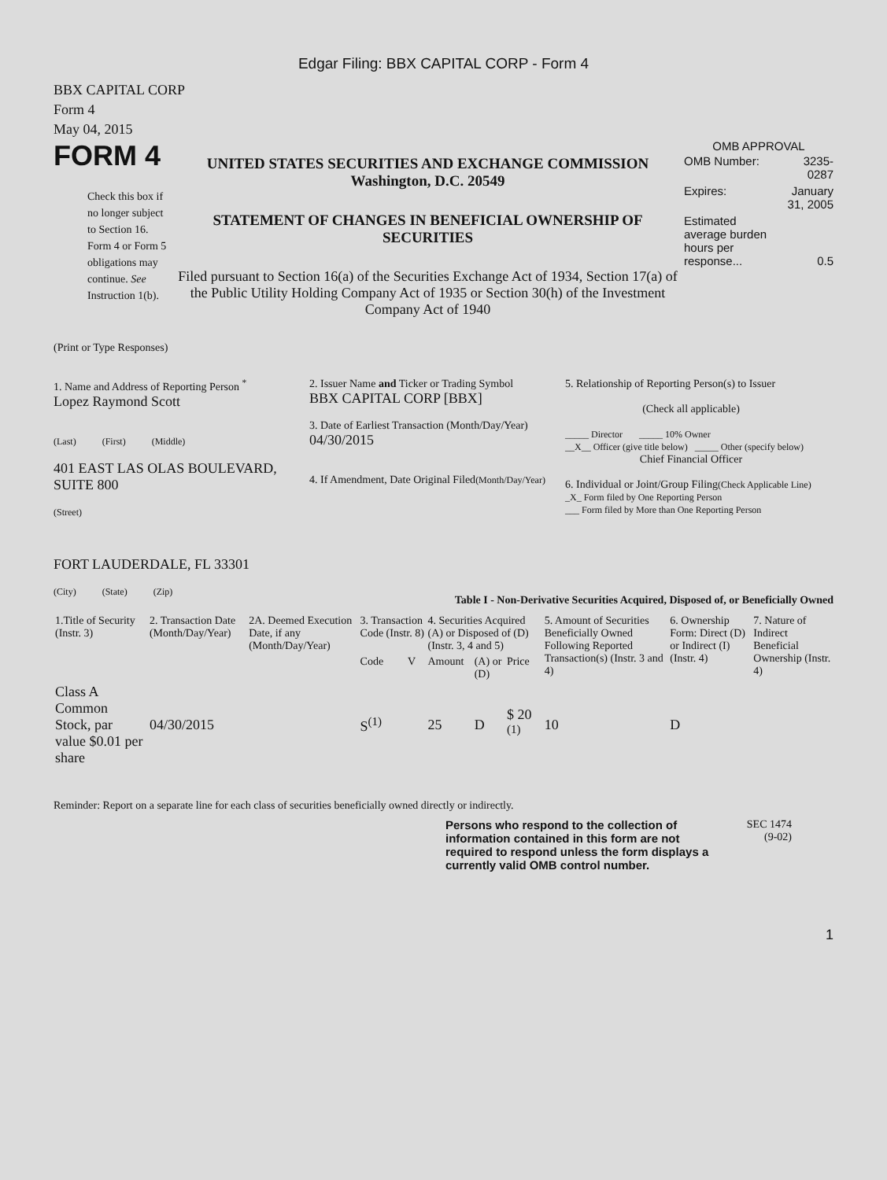Edgar Filing: BBX CAPITAL CORP - Form 4
BBX CAPITAL CORP
Form 4
May 04, 2015
FORM 4
Check this box if no longer subject to Section 16. Form 4 or Form 5 obligations may continue. See Instruction 1(b).
UNITED STATES SECURITIES AND EXCHANGE COMMISSION
Washington, D.C. 20549
STATEMENT OF CHANGES IN BENEFICIAL OWNERSHIP OF SECURITIES
Filed pursuant to Section 16(a) of the Securities Exchange Act of 1934, Section 17(a) of the Public Utility Holding Company Act of 1935 or Section 30(h) of the Investment Company Act of 1940
OMB APPROVAL
| OMB Number: | 3235-0287 |
| Expires: | January 31, 2005 |
| Estimated average burden hours per response... | 0.5 |
(Print or Type Responses)
1. Name and Address of Reporting Person <sup>*</sup>
Lopez Raymond Scott
(Last) (First) (Middle)
401 EAST LAS OLAS BOULEVARD, SUITE 800
(Street)
FORT LAUDERDALE, FL 33301
(City) (State) (Zip)
2. Issuer Name and Ticker or Trading Symbol
BBX CAPITAL CORP [BBX]
3. Date of Earliest Transaction (Month/Day/Year)
04/30/2015
4. If Amendment, Date Original Filed(Month/Day/Year)
5. Relationship of Reporting Person(s) to Issuer
(Check all applicable)
_____ Director _____ 10% Owner
__X__ Officer (give title below) _____ Other (specify below)
Chief Financial Officer
6. Individual or Joint/Group Filing(Check Applicable Line)
_X_ Form filed by One Reporting Person
___ Form filed by More than One Reporting Person
Table I - Non-Derivative Securities Acquired, Disposed of, or Beneficially Owned
| 1.Title of Security (Instr. 3) | 2. Transaction Date (Month/Day/Year) | 2A. Deemed Execution Date, if any (Month/Day/Year) | 3. Transaction Code (Instr. 8) | | 4. Securities Acquired (A) or Disposed of (D) (Instr. 3, 4 and 5) | | | 5. Amount of Securities Beneficially Owned Following Reported Transaction(s) (Instr. 3 and 4) | 6. Ownership Form: Direct (D) or Indirect (I) (Instr. 4) | 7. Nature of Indirect Beneficial Ownership (Instr. 4) |
| --- | --- | --- | --- | --- | --- | --- | --- | --- | --- | --- |
| | | | Code | V | Amount | (A) or (D) | Price | | | |
| Class A Common Stock, par value $0.01 per share | 04/30/2015 | | S<sup>(1)</sup> | | 25 | D | $ 20 <sup>(1)</sup> | 10 | D | |
Reminder: Report on a separate line for each class of securities beneficially owned directly or indirectly.
Persons who respond to the collection of information contained in this form are not required to respond unless the form displays a currently valid OMB control number.
SEC 1474
(9-02)
1